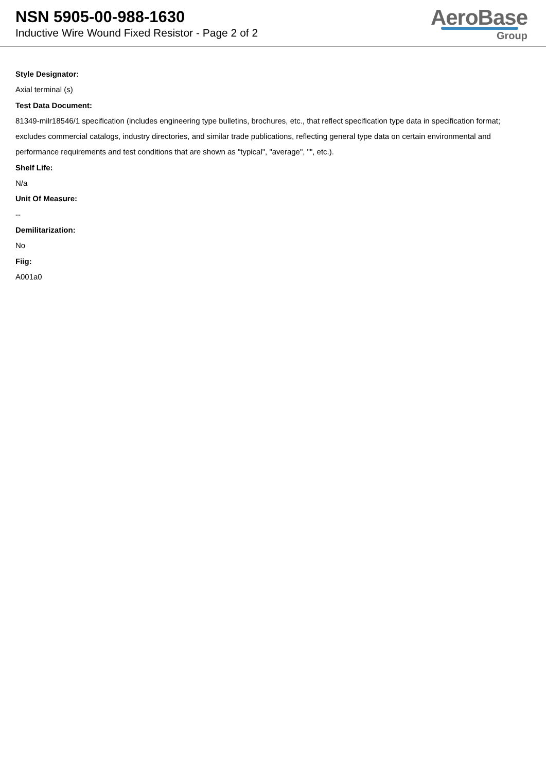NSN 5905-00-988-1630
Inductive Wire Wound Fixed Resistor - Page 2 of 2
AeroBase
Group
Style Designator:
Axial terminal (s)
Test Data Document:
81349-milr18546/1 specification (includes engineering type bulletins, brochures, etc., that reflect specification type data in specification format; excludes commercial catalogs, industry directories, and similar trade publications, reflecting general type data on certain environmental and performance requirements and test conditions that are shown as "typical", "average", "", etc.).
Shelf Life:
N/a
Unit Of Measure:
--
Demilitarization:
No
Fiig:
A001a0